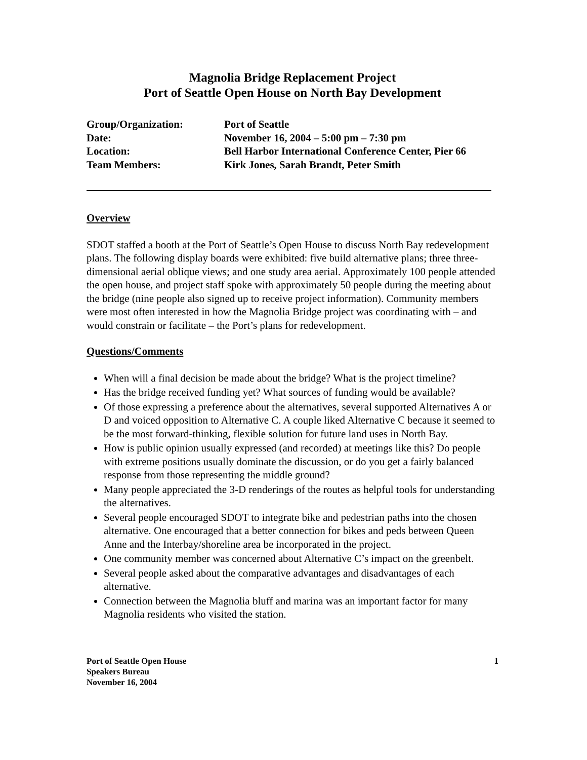Magnolia Bridge Replacement Project
Port of Seattle Open House on North Bay Development
| Group/Organization: | Port of Seattle |
| Date: | November 16, 2004 – 5:00 pm – 7:30 pm |
| Location: | Bell Harbor International Conference Center, Pier 66 |
| Team Members: | Kirk Jones, Sarah Brandt, Peter Smith |
Overview
SDOT staffed a booth at the Port of Seattle’s Open House to discuss North Bay redevelopment plans. The following display boards were exhibited: five build alternative plans; three three-dimensional aerial oblique views; and one study area aerial. Approximately 100 people attended the open house, and project staff spoke with approximately 50 people during the meeting about the bridge (nine people also signed up to receive project information). Community members were most often interested in how the Magnolia Bridge project was coordinating with – and would constrain or facilitate – the Port’s plans for redevelopment.
Questions/Comments
When will a final decision be made about the bridge? What is the project timeline?
Has the bridge received funding yet? What sources of funding would be available?
Of those expressing a preference about the alternatives, several supported Alternatives A or D and voiced opposition to Alternative C. A couple liked Alternative C because it seemed to be the most forward-thinking, flexible solution for future land uses in North Bay.
How is public opinion usually expressed (and recorded) at meetings like this? Do people with extreme positions usually dominate the discussion, or do you get a fairly balanced response from those representing the middle ground?
Many people appreciated the 3-D renderings of the routes as helpful tools for understanding the alternatives.
Several people encouraged SDOT to integrate bike and pedestrian paths into the chosen alternative. One encouraged that a better connection for bikes and peds between Queen Anne and the Interbay/shoreline area be incorporated in the project.
One community member was concerned about Alternative C’s impact on the greenbelt.
Several people asked about the comparative advantages and disadvantages of each alternative.
Connection between the Magnolia bluff and marina was an important factor for many Magnolia residents who visited the station.
Port of Seattle Open House
Speakers Bureau
November 16, 2004
1